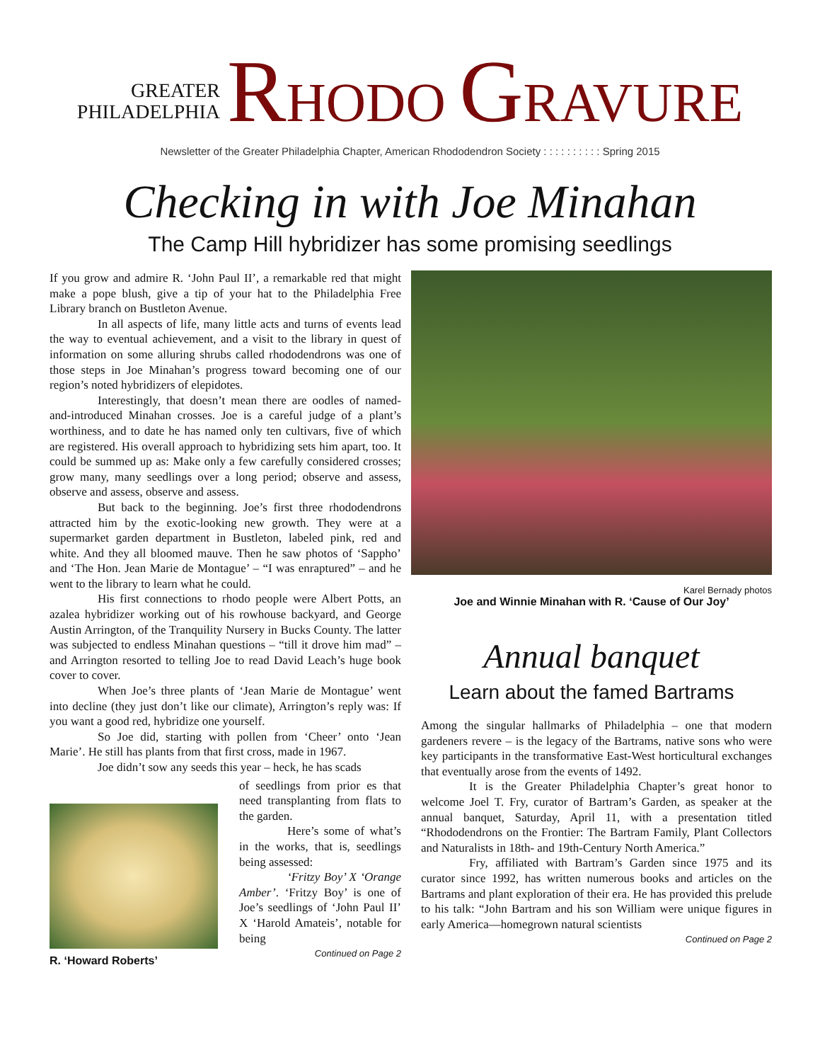GREATER
PHILADELPHIA
RHODO GRAVURE
Newsletter of the Greater Philadelphia Chapter, American Rhododendron Society : : : : : : : : : : Spring 2015
Checking in with Joe Minahan
The Camp Hill hybridizer has some promising seedlings
If you grow and admire R. ‘John Paul II’, a remarkable red that might make a pope blush, give a tip of your hat to the Philadelphia Free Library branch on Bustleton Avenue.
In all aspects of life, many little acts and turns of events lead the way to eventual achievement, and a visit to the library in quest of information on some alluring shrubs called rhododendrons was one of those steps in Joe Minahan’s progress toward becoming one of our region’s noted hybridizers of elepidotes.
Interestingly, that doesn’t mean there are oodles of named-and-introduced Minahan crosses. Joe is a careful judge of a plant’s worthiness, and to date he has named only ten cultivars, five of which are registered. His overall approach to hybridizing sets him apart, too. It could be summed up as: Make only a few carefully considered crosses; grow many, many seedlings over a long period; observe and assess, observe and assess, observe and assess.
But back to the beginning. Joe’s first three rhododendrons attracted him by the exotic-looking new growth. They were at a supermarket garden department in Bustleton, labeled pink, red and white. And they all bloomed mauve. Then he saw photos of ‘Sappho’ and ‘The Hon. Jean Marie de Montague’ – “I was enraptured” – and he went to the library to learn what he could.
His first connections to rhodo people were Albert Potts, an azalea hybridizer working out of his rowhouse backyard, and George Austin Arrington, of the Tranquility Nursery in Bucks County. The latter was subjected to endless Minahan questions – “till it drove him mad” – and Arrington resorted to telling Joe to read David Leach’s huge book cover to cover.
When Joe’s three plants of ‘Jean Marie de Montague’ went into decline (they just don’t like our climate), Arrington’s reply was: If you want a good red, hybridize one yourself.
So Joe did, starting with pollen from ‘Cheer’ onto ‘Jean Marie’. He still has plants from that first cross, made in 1967.
Joe didn’t sow any seeds this year – heck, he has scads
R. ‘Howard Roberts’
of seedlings from prior es that need transplanting from flats to the garden.
Here’s some of what’s in the works, that is, seedlings being assessed:
‘Fritzy Boy’ X ‘Orange Amber’. ‘Fritzy Boy’ is one of Joe’s seedlings of ‘John Paul II’ X ‘Harold Amateis’, notable for being
Continued on Page 2
Karel Bernady photos
Joe and Winnie Minahan with R. ‘Cause of Our Joy’
Annual banquet
Learn about the famed Bartrams
Among the singular hallmarks of Philadelphia – one that modern gardeners revere – is the legacy of the Bartrams, native sons who were key participants in the transformative East-West horticultural exchanges that eventually arose from the events of 1492.
It is the Greater Philadelphia Chapter’s great honor to welcome Joel T. Fry, curator of Bartram’s Garden, as speaker at the annual banquet, Saturday, April 11, with a presentation titled “Rhododendrons on the Frontier: The Bartram Family, Plant Collectors and Naturalists in 18th- and 19th-Century North America.”
Fry, affiliated with Bartram’s Garden since 1975 and its curator since 1992, has written numerous books and articles on the Bartrams and plant exploration of their era. He has provided this prelude to his talk: “John Bartram and his son William were unique figures in early America—homegrown natural scientists
Continued on Page 2